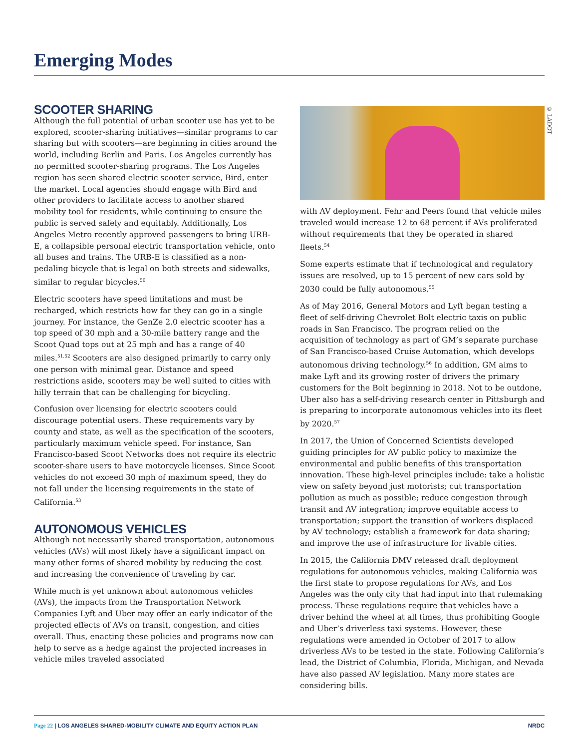Emerging Modes
SCOOTER SHARING
Although the full potential of urban scooter use has yet to be explored, scooter-sharing initiatives—similar programs to car sharing but with scooters—are beginning in cities around the world, including Berlin and Paris. Los Angeles currently has no permitted scooter-sharing programs. The Los Angeles region has seen shared electric scooter service, Bird, enter the market. Local agencies should engage with Bird and other providers to facilitate access to another shared mobility tool for residents, while continuing to ensure the public is served safely and equitably. Additionally, Los Angeles Metro recently approved passengers to bring URB-E, a collapsible personal electric transportation vehicle, onto all buses and trains. The URB-E is classified as a non-pedaling bicycle that is legal on both streets and sidewalks, similar to regular bicycles.<sup>50</sup>
Electric scooters have speed limitations and must be recharged, which restricts how far they can go in a single journey. For instance, the GenZe 2.0 electric scooter has a top speed of 30 mph and a 30-mile battery range and the Scoot Quad tops out at 25 mph and has a range of 40 miles.<sup>51,52</sup> Scooters are also designed primarily to carry only one person with minimal gear. Distance and speed restrictions aside, scooters may be well suited to cities with hilly terrain that can be challenging for bicycling.
Confusion over licensing for electric scooters could discourage potential users. These requirements vary by county and state, as well as the specification of the scooters, particularly maximum vehicle speed. For instance, San Francisco-based Scoot Networks does not require its electric scooter-share users to have motorcycle licenses. Since Scoot vehicles do not exceed 30 mph of maximum speed, they do not fall under the licensing requirements in the state of California.<sup>53</sup>
AUTONOMOUS VEHICLES
Although not necessarily shared transportation, autonomous vehicles (AVs) will most likely have a significant impact on many other forms of shared mobility by reducing the cost and increasing the convenience of traveling by car.
While much is yet unknown about autonomous vehicles (AVs), the impacts from the Transportation Network Companies Lyft and Uber may offer an early indicator of the projected effects of AVs on transit, congestion, and cities overall. Thus, enacting these policies and programs now can help to serve as a hedge against the projected increases in vehicle miles traveled associated
with AV deployment. Fehr and Peers found that vehicle miles traveled would increase 12 to 68 percent if AVs proliferated without requirements that they be operated in shared fleets.<sup>54</sup>
Some experts estimate that if technological and regulatory issues are resolved, up to 15 percent of new cars sold by 2030 could be fully autonomous.<sup>55</sup>
As of May 2016, General Motors and Lyft began testing a fleet of self-driving Chevrolet Bolt electric taxis on public roads in San Francisco. The program relied on the acquisition of technology as part of GM’s separate purchase of San Francisco-based Cruise Automation, which develops autonomous driving technology.<sup>56</sup> In addition, GM aims to make Lyft and its growing roster of drivers the primary customers for the Bolt beginning in 2018. Not to be outdone, Uber also has a self-driving research center in Pittsburgh and is preparing to incorporate autonomous vehicles into its fleet by 2020.<sup>57</sup>
In 2017, the Union of Concerned Scientists developed guiding principles for AV public policy to maximize the environmental and public benefits of this transportation innovation. These high-level principles include: take a holistic view on safety beyond just motorists; cut transportation pollution as much as possible; reduce congestion through transit and AV integration; improve equitable access to transportation; support the transition of workers displaced by AV technology; establish a framework for data sharing; and improve the use of infrastructure for livable cities.
In 2015, the California DMV released draft deployment regulations for autonomous vehicles, making California was the first state to propose regulations for AVs, and Los Angeles was the only city that had input into that rulemaking process. These regulations require that vehicles have a driver behind the wheel at all times, thus prohibiting Google and Uber’s driverless taxi systems. However, these regulations were amended in October of 2017 to allow driverless AVs to be tested in the state. Following California’s lead, the District of Columbia, Florida, Michigan, and Nevada have also passed AV legislation. Many more states are considering bills.
© LADOT
Page 22 | LOS ANGELES SHARED-MOBILITY CLIMATE AND EQUITY ACTION PLAN NRDC